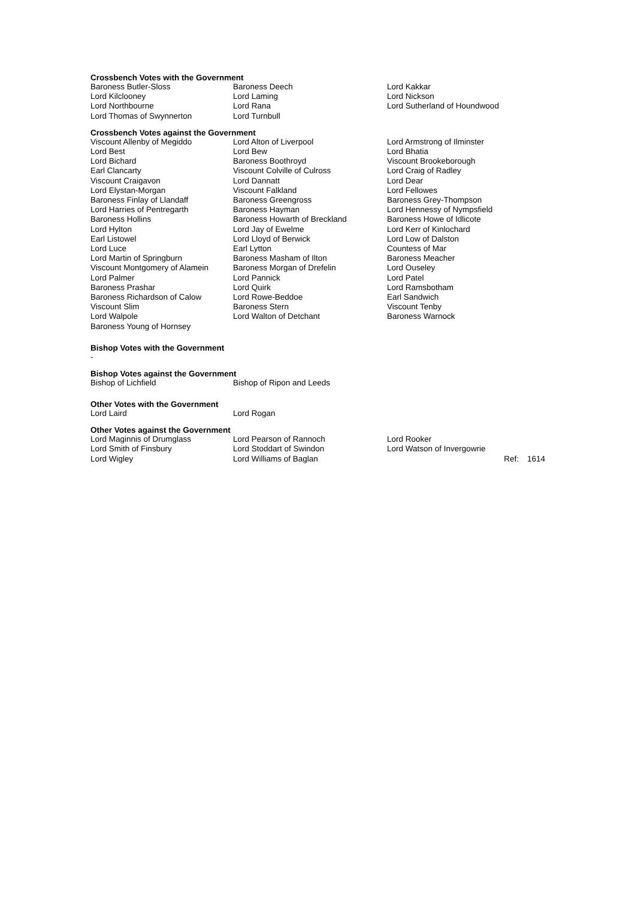Crossbench Votes with the Government
| Baroness Butler-Sloss | Baroness Deech | Lord Kakkar |
| Lord Kilclooney | Lord Laming | Lord Nickson |
| Lord Northbourne | Lord Rana | Lord Sutherland of Houndwood |
| Lord Thomas of Swynnerton | Lord Turnbull | |
Crossbench Votes against the Government
| Viscount Allenby of Megiddo | Lord Alton of Liverpool | Lord Armstrong of Ilminster |
| Lord Best | Lord Bew | Lord Bhatia |
| Lord Bichard | Baroness Boothroyd | Viscount Brookeborough |
| Earl Clancarty | Viscount Colville of Culross | Lord Craig of Radley |
| Viscount Craigavon | Lord Dannatt | Lord Dear |
| Lord Elystan-Morgan | Viscount Falkland | Lord Fellowes |
| Baroness Finlay of Llandaff | Baroness Greengross | Baroness Grey-Thompson |
| Lord Harries of Pentregarth | Baroness Hayman | Lord Hennessy of Nympsfield |
| Baroness Hollins | Baroness Howarth of Breckland | Baroness Howe of Idlicote |
| Lord Hylton | Lord Jay of Ewelme | Lord Kerr of Kinlochard |
| Earl Listowel | Lord Lloyd of Berwick | Lord Low of Dalston |
| Lord Luce | Earl Lytton | Countess of Mar |
| Lord Martin of Springburn | Baroness Masham of Ilton | Baroness Meacher |
| Viscount Montgomery of Alamein | Baroness Morgan of Drefelin | Lord Ouseley |
| Lord Palmer | Lord Pannick | Lord Patel |
| Baroness Prashar | Lord Quirk | Lord Ramsbotham |
| Baroness Richardson of Calow | Lord Rowe-Beddoe | Earl Sandwich |
| Viscount Slim | Baroness Stern | Viscount Tenby |
| Lord Walpole | Lord Walton of Detchant | Baroness Warnock |
| Baroness Young of Hornsey | | |
Bishop Votes with the Government
-
Bishop Votes against the Government
| Bishop of Lichfield | Bishop of Ripon and Leeds |
Other Votes with the Government
| Lord Laird | Lord Rogan |
Other Votes against the Government
| Lord Maginnis of Drumglass | Lord Pearson of Rannoch | Lord Rooker | |
| Lord Smith of Finsbury | Lord Stoddart of Swindon | Lord Watson of Invergowrie | |
| Lord Wigley | Lord Williams of Baglan | Ref: | 1614 |